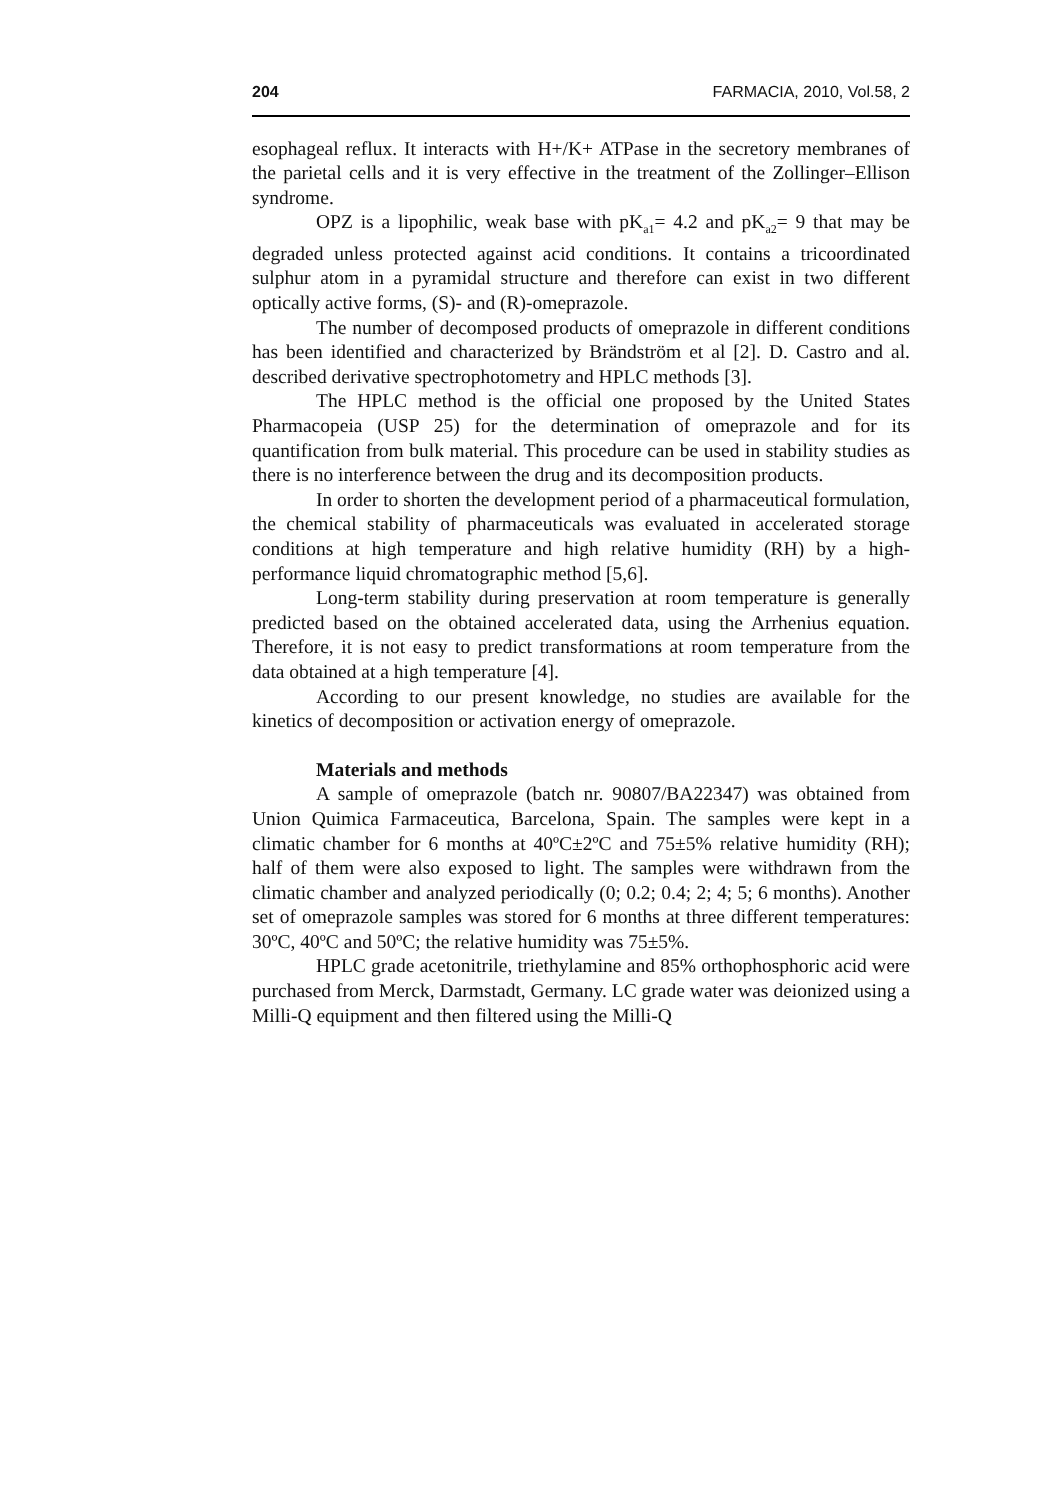204 FARMACIA, 2010, Vol.58, 2
esophageal reflux. It interacts with H+/K+ ATPase in the secretory membranes of the parietal cells and it is very effective in the treatment of the Zollinger–Ellison syndrome.
OPZ is a lipophilic, weak base with pK<sub>a1</sub>= 4.2 and pK<sub>a2</sub>= 9 that may be degraded unless protected against acid conditions. It contains a tricoordinated sulphur atom in a pyramidal structure and therefore can exist in two different optically active forms, (S)- and (R)-omeprazole.
The number of decomposed products of omeprazole in different conditions has been identified and characterized by Brändström et al [2]. D. Castro and al. described derivative spectrophotometry and HPLC methods [3].
The HPLC method is the official one proposed by the United States Pharmacopeia (USP 25) for the determination of omeprazole and for its quantification from bulk material. This procedure can be used in stability studies as there is no interference between the drug and its decomposition products.
In order to shorten the development period of a pharmaceutical formulation, the chemical stability of pharmaceuticals was evaluated in accelerated storage conditions at high temperature and high relative humidity (RH) by a high-performance liquid chromatographic method [5,6].
Long-term stability during preservation at room temperature is generally predicted based on the obtained accelerated data, using the Arrhenius equation. Therefore, it is not easy to predict transformations at room temperature from the data obtained at a high temperature [4].
According to our present knowledge, no studies are available for the kinetics of decomposition or activation energy of omeprazole.
Materials and methods
A sample of omeprazole (batch nr. 90807/BA22347) was obtained from Union Quimica Farmaceutica, Barcelona, Spain. The samples were kept in a climatic chamber for 6 months at 40ºC±2ºC and 75±5% relative humidity (RH); half of them were also exposed to light. The samples were withdrawn from the climatic chamber and analyzed periodically (0; 0.2; 0.4; 2; 4; 5; 6 months). Another set of omeprazole samples was stored for 6 months at three different temperatures: 30ºC, 40ºC and 50ºC; the relative humidity was 75±5%.
HPLC grade acetonitrile, triethylamine and 85% orthophosphoric acid were purchased from Merck, Darmstadt, Germany. LC grade water was deionized using a Milli-Q equipment and then filtered using the Milli-Q